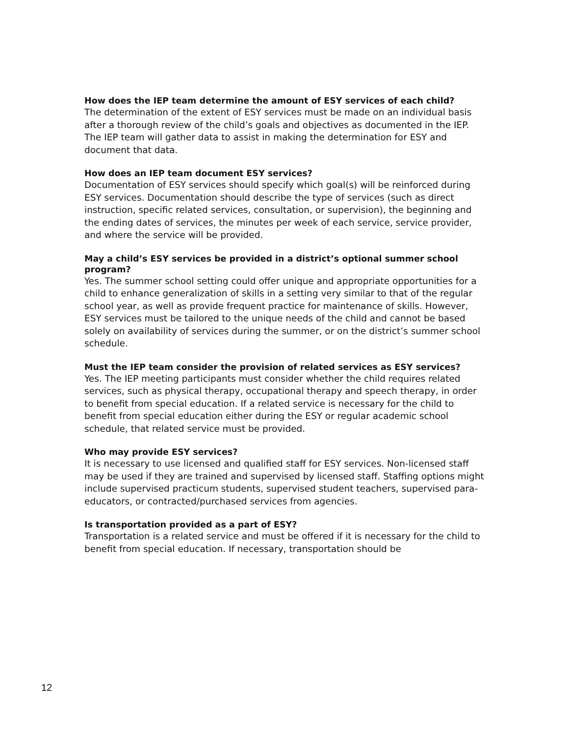How does the IEP team determine the amount of ESY services of each child?
The determination of the extent of ESY services must be made on an individual basis after a thorough review of the child’s goals and objectives as documented in the IEP. The IEP team will gather data to assist in making the determination for ESY and document that data.
How does an IEP team document ESY services?
Documentation of ESY services should specify which goal(s) will be reinforced during ESY services. Documentation should describe the type of services (such as direct instruction, specific related services, consultation, or supervision), the beginning and the ending dates of services, the minutes per week of each service, service provider, and where the service will be provided.
May a child’s ESY services be provided in a district’s optional summer school program?
Yes. The summer school setting could offer unique and appropriate opportunities for a child to enhance generalization of skills in a setting very similar to that of the regular school year, as well as provide frequent practice for maintenance of skills. However, ESY services must be tailored to the unique needs of the child and cannot be based solely on availability of services during the summer, or on the district’s summer school schedule.
Must the IEP team consider the provision of related services as ESY services?
Yes. The IEP meeting participants must consider whether the child requires related services, such as physical therapy, occupational therapy and speech therapy, in order to benefit from special education. If a related service is necessary for the child to benefit from special education either during the ESY or regular academic school schedule, that related service must be provided.
Who may provide ESY services?
It is necessary to use licensed and qualified staff for ESY services. Non-licensed staff may be used if they are trained and supervised by licensed staff. Staffing options might include supervised practicum students, supervised student teachers, supervised para-educators, or contracted/purchased services from agencies.
Is transportation provided as a part of ESY?
Transportation is a related service and must be offered if it is necessary for the child to benefit from special education. If necessary, transportation should be
12